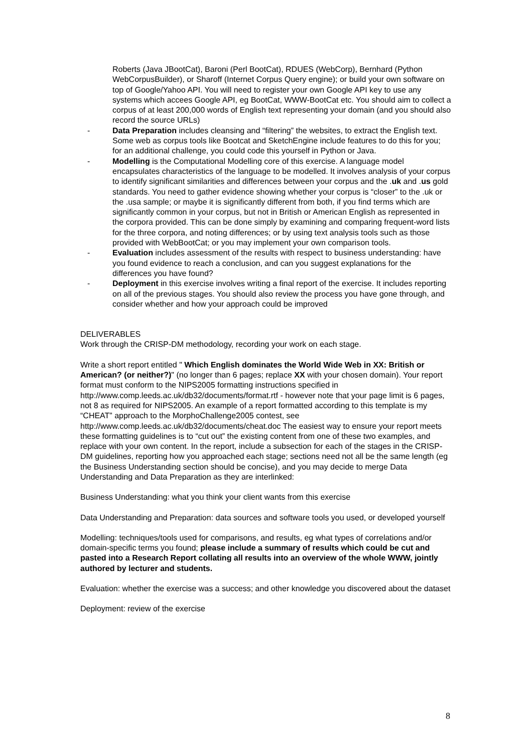Roberts (Java JBootCat), Baroni (Perl BootCat), RDUES (WebCorp), Bernhard (Python WebCorpusBuilder), or Sharoff (Internet Corpus Query engine); or build your own software on top of Google/Yahoo API. You will need to register your own Google API key to use any systems which accees Google API, eg BootCat, WWW-BootCat etc. You should aim to collect a corpus of at least 200,000 words of English text representing your domain (and you should also record the source URLs)
- Data Preparation includes cleansing and “filtering” the websites, to extract the English text. Some web as corpus tools like Bootcat and SketchEngine include features to do this for you; for an additional challenge, you could code this yourself in Python or Java.
- Modelling is the Computational Modelling core of this exercise. A language model encapsulates characteristics of the language to be modelled. It involves analysis of your corpus to identify significant similarities and differences between your corpus and the .uk and .us gold standards. You need to gather evidence showing whether your corpus is “closer” to the .uk or the .usa sample; or maybe it is significantly different from both, if you find terms which are significantly common in your corpus, but not in British or American English as represented in the corpora provided. This can be done simply by examining and comparing frequent-word lists for the three corpora, and noting differences; or by using text analysis tools such as those provided with WebBootCat; or you may implement your own comparison tools.
- Evaluation includes assessment of the results with respect to business understanding: have you found evidence to reach a conclusion, and can you suggest explanations for the differences you have found?
- Deployment in this exercise involves writing a final report of the exercise. It includes reporting on all of the previous stages. You should also review the process you have gone through, and consider whether and how your approach could be improved
DELIVERABLES
Work through the CRISP-DM methodology, recording your work on each stage.
Write a short report entitled " Which English dominates the World Wide Web in XX: British or American? (or neither?)" (no longer than 6 pages; replace XX with your chosen domain). Your report format must conform to the NIPS2005 formatting instructions specified in http://www.comp.leeds.ac.uk/db32/documents/format.rtf - however note that your page limit is 6 pages, not 8 as required for NIPS2005. An example of a report formatted according to this template is my “CHEAT” approach to the MorphoChallenge2005 contest, see http://www.comp.leeds.ac.uk/db32/documents/cheat.doc The easiest way to ensure your report meets these formatting guidelines is to “cut out” the existing content from one of these two examples, and replace with your own content. In the report, include a subsection for each of the stages in the CRISP-DM guidelines, reporting how you approached each stage; sections need not all be the same length (eg the Business Understanding section should be concise), and you may decide to merge Data Understanding and Data Preparation as they are interlinked:
Business Understanding: what you think your client wants from this exercise
Data Understanding and Preparation: data sources and software tools you used, or developed yourself
Modelling: techniques/tools used for comparisons, and results, eg what types of correlations and/or domain-specific terms you found; please include a summary of results which could be cut and pasted into a Research Report collating all results into an overview of the whole WWW, jointly authored by lecturer and students.
Evaluation: whether the exercise was a success; and other knowledge you discovered about the dataset
Deployment: review of the exercise
8